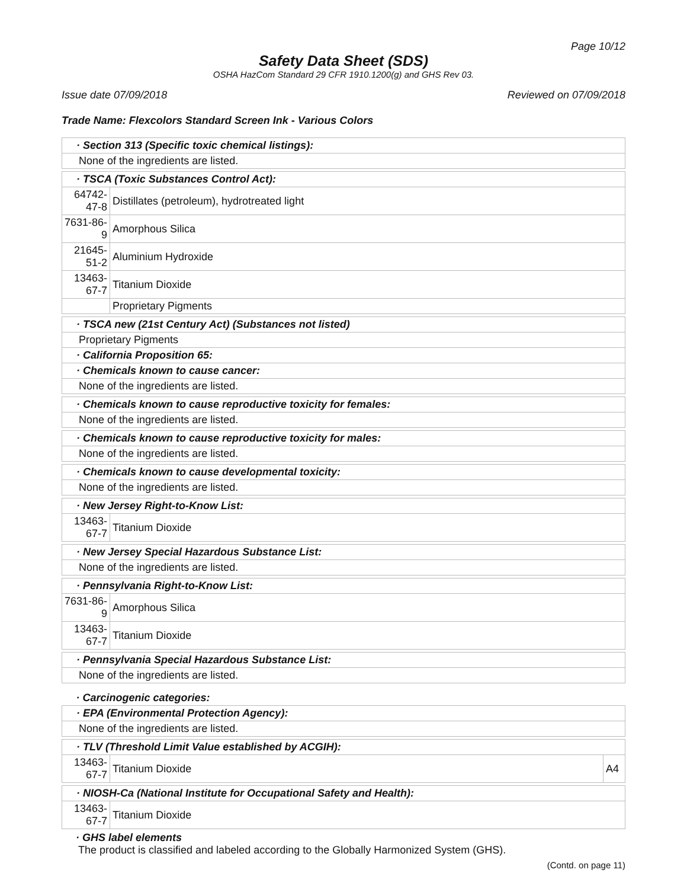Page 10/12
Safety Data Sheet (SDS)
OSHA HazCom Standard 29 CFR 1910.1200(g) and GHS Rev 03.
Issue date 07/09/2018 Reviewed on 07/09/2018
Trade Name: Flexcolors Standard Screen Ink - Various Colors
| · Section 313 (Specific toxic chemical listings): | | |
| None of the ingredients are listed. | | |
| · TSCA (Toxic Substances Control Act): | | |
| 64742-47-8 | Distillates (petroleum), hydrotreated light | |
| 7631-86-9 | Amorphous Silica | |
| 21645-51-2 | Aluminium Hydroxide | |
| 13463-67-7 | Titanium Dioxide | |
| | Proprietary Pigments | |
| · TSCA new (21st Century Act) (Substances not listed) | | |
| Proprietary Pigments | | |
| · California Proposition 65: | | |
| · Chemicals known to cause cancer: | | |
| None of the ingredients are listed. | | |
| · Chemicals known to cause reproductive toxicity for females: | | |
| None of the ingredients are listed. | | |
| · Chemicals known to cause reproductive toxicity for males: | | |
| None of the ingredients are listed. | | |
| · Chemicals known to cause developmental toxicity: | | |
| None of the ingredients are listed. | | |
| · New Jersey Right-to-Know List: | | |
| 13463-67-7 | Titanium Dioxide | |
| · New Jersey Special Hazardous Substance List: | | |
| None of the ingredients are listed. | | |
| · Pennsylvania Right-to-Know List: | | |
| 7631-86-9 | Amorphous Silica | |
| 13463-67-7 | Titanium Dioxide | |
| · Pennsylvania Special Hazardous Substance List: | | |
| None of the ingredients are listed. | | |
| · Carcinogenic categories: | | |
| · EPA (Environmental Protection Agency): | | |
| None of the ingredients are listed. | | |
| · TLV (Threshold Limit Value established by ACGIH): | | |
| 13463-67-7 | Titanium Dioxide | A4 |
| · NIOSH-Ca (National Institute for Occupational Safety and Health): | | |
| 13463-67-7 | Titanium Dioxide | |
· GHS label elements
The product is classified and labeled according to the Globally Harmonized System (GHS).
(Contd. on page 11)